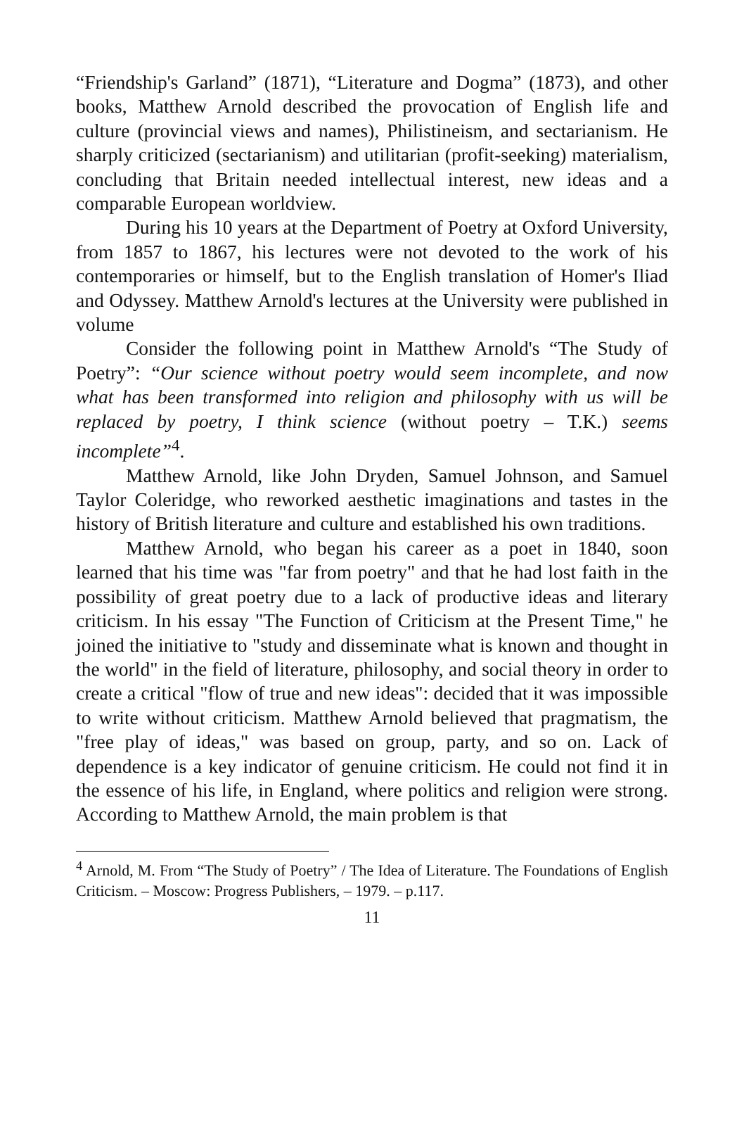“Friendship's Garland” (1871), “Literature and Dogma” (1873), and other books, Matthew Arnold described the provocation of English life and culture (provincial views and names), Philistineism, and sectarianism. He sharply criticized (sectarianism) and utilitarian (profit-seeking) materialism, concluding that Britain needed intellectual interest, new ideas and a comparable European worldview.
During his 10 years at the Department of Poetry at Oxford University, from 1857 to 1867, his lectures were not devoted to the work of his contemporaries or himself, but to the English translation of Homer's Iliad and Odyssey. Matthew Arnold's lectures at the University were published in volume
Consider the following point in Matthew Arnold's “The Study of Poetry”: “Our science without poetry would seem incomplete, and now what has been transformed into religion and philosophy with us will be replaced by poetry, I think science (without poetry – T.K.) seems incomplete”<sup>4</sup>.
Matthew Arnold, like John Dryden, Samuel Johnson, and Samuel Taylor Coleridge, who reworked aesthetic imaginations and tastes in the history of British literature and culture and established his own traditions.
Matthew Arnold, who began his career as a poet in 1840, soon learned that his time was "far from poetry" and that he had lost faith in the possibility of great poetry due to a lack of productive ideas and literary criticism. In his essay "The Function of Criticism at the Present Time," he joined the initiative to "study and disseminate what is known and thought in the world" in the field of literature, philosophy, and social theory in order to create a critical "flow of true and new ideas": decided that it was impossible to write without criticism. Matthew Arnold believed that pragmatism, the "free play of ideas," was based on group, party, and so on. Lack of dependence is a key indicator of genuine criticism. He could not find it in the essence of his life, in England, where politics and religion were strong. According to Matthew Arnold, the main problem is that
<sup>4</sup> Arnold, M. From “The Study of Poetry” / The Idea of Literature. The Foundations of English Criticism. – Moscow: Progress Publishers, – 1979. – p.117.
11